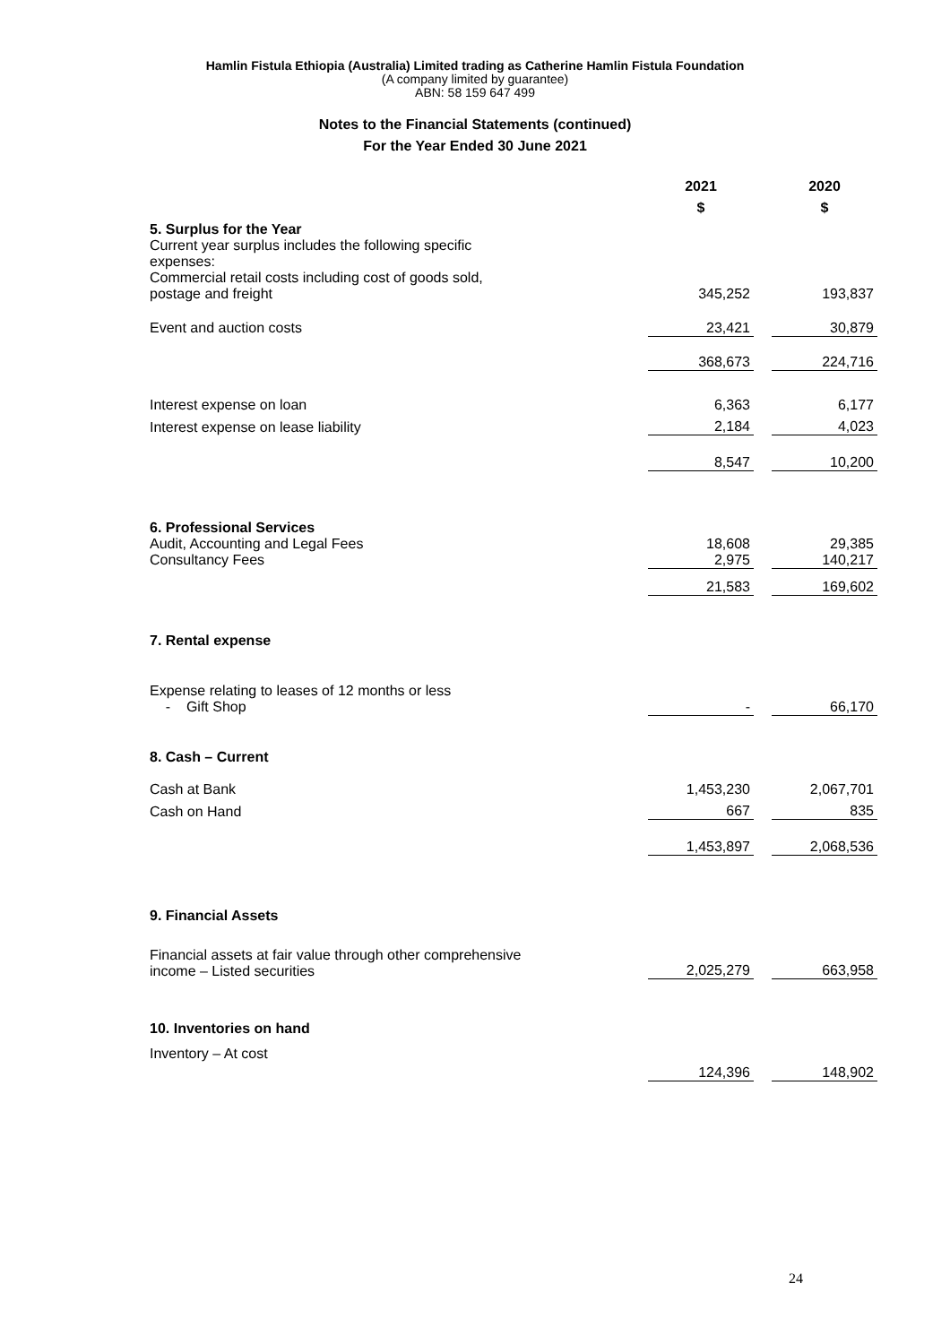Hamlin Fistula Ethiopia (Australia) Limited trading as Catherine Hamlin Fistula Foundation
(A company limited by guarantee)
ABN: 58 159 647 499
Notes to the Financial Statements (continued)
For the Year Ended 30 June 2021
| | 2021 | | 2020 |
| | $ | | $ |
| 5. Surplus for the Year | | | |
| Current year surplus includes the following specific expenses: | | | |
| Commercial retail costs including cost of goods sold, postage and freight | 345,252 | | 193,837 |
| Event and auction costs | 23,421 | | 30,879 |
| | 368,673 | | 224,716 |
| Interest expense on loan | 6,363 | | 6,177 |
| Interest expense on lease liability | 2,184 | | 4,023 |
| | 8,547 | | 10,200 |
| 6. Professional Services | | | |
| Audit, Accounting and Legal Fees Consultancy Fees | 18,608 2,975 | | 29,385 140,217 |
| | 21,583 | | 169,602 |
| 7. Rental expense | | | |
| Expense relating to leases of 12 months or less - Gift Shop | - | | 66,170 |
| 8. Cash – Current | | | |
| Cash at Bank | 1,453,230 | | 2,067,701 |
| Cash on Hand | 667 | | 835 |
| | 1,453,897 | | 2,068,536 |
| 9. Financial Assets | | | |
| Financial assets at fair value through other comprehensive income – Listed securities | 2,025,279 | | 663,958 |
| 10. Inventories on hand | | | |
| Inventory – At cost | 124,396 | | 148,902 |
24